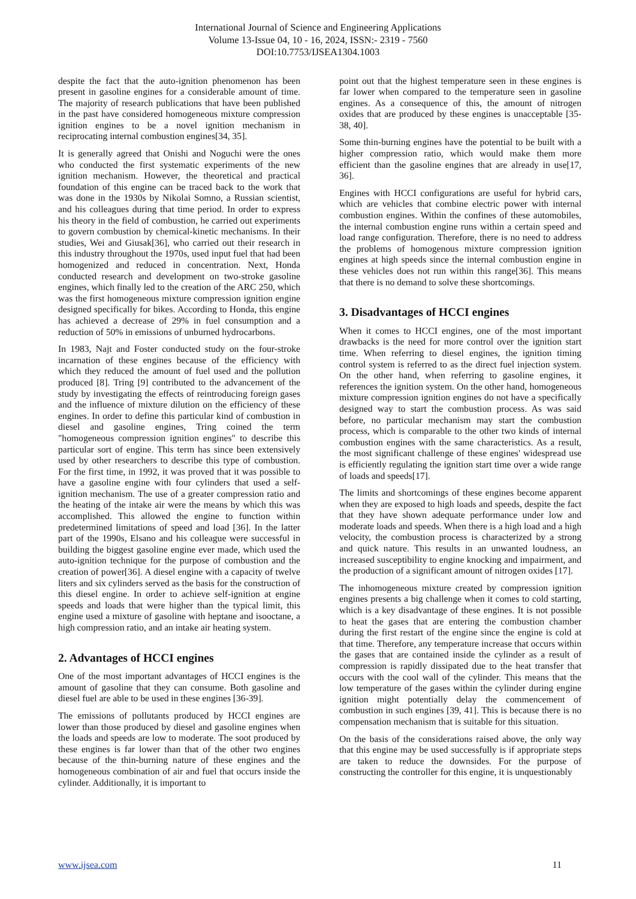International Journal of Science and Engineering Applications
Volume 13-Issue 04, 10 - 16, 2024, ISSN:- 2319 - 7560
DOI:10.7753/IJSEA1304.1003
despite the fact that the auto-ignition phenomenon has been present in gasoline engines for a considerable amount of time. The majority of research publications that have been published in the past have considered homogeneous mixture compression ignition engines to be a novel ignition mechanism in reciprocating internal combustion engines[34, 35].
It is generally agreed that Onishi and Noguchi were the ones who conducted the first systematic experiments of the new ignition mechanism. However, the theoretical and practical foundation of this engine can be traced back to the work that was done in the 1930s by Nikolai Somno, a Russian scientist, and his colleagues during that time period. In order to express his theory in the field of combustion, he carried out experiments to govern combustion by chemical-kinetic mechanisms. In their studies, Wei and Giusak[36], who carried out their research in this industry throughout the 1970s, used input fuel that had been homogenized and reduced in concentration. Next, Honda conducted research and development on two-stroke gasoline engines, which finally led to the creation of the ARC 250, which was the first homogeneous mixture compression ignition engine designed specifically for bikes. According to Honda, this engine has achieved a decrease of 29% in fuel consumption and a reduction of 50% in emissions of unburned hydrocarbons.
In 1983, Najt and Foster conducted study on the four-stroke incarnation of these engines because of the efficiency with which they reduced the amount of fuel used and the pollution produced [8]. Tring [9] contributed to the advancement of the study by investigating the effects of reintroducing foreign gases and the influence of mixture dilution on the efficiency of these engines. In order to define this particular kind of combustion in diesel and gasoline engines, Tring coined the term "homogeneous compression ignition engines" to describe this particular sort of engine. This term has since been extensively used by other researchers to describe this type of combustion. For the first time, in 1992, it was proved that it was possible to have a gasoline engine with four cylinders that used a self-ignition mechanism. The use of a greater compression ratio and the heating of the intake air were the means by which this was accomplished. This allowed the engine to function within predetermined limitations of speed and load [36]. In the latter part of the 1990s, Elsano and his colleague were successful in building the biggest gasoline engine ever made, which used the auto-ignition technique for the purpose of combustion and the creation of power[36]. A diesel engine with a capacity of twelve liters and six cylinders served as the basis for the construction of this diesel engine. In order to achieve self-ignition at engine speeds and loads that were higher than the typical limit, this engine used a mixture of gasoline with heptane and isooctane, a high compression ratio, and an intake air heating system.
2. Advantages of HCCI engines
One of the most important advantages of HCCI engines is the amount of gasoline that they can consume. Both gasoline and diesel fuel are able to be used in these engines [36-39].
The emissions of pollutants produced by HCCI engines are lower than those produced by diesel and gasoline engines when the loads and speeds are low to moderate. The soot produced by these engines is far lower than that of the other two engines because of the thin-burning nature of these engines and the homogeneous combination of air and fuel that occurs inside the cylinder. Additionally, it is important to
point out that the highest temperature seen in these engines is far lower when compared to the temperature seen in gasoline engines. As a consequence of this, the amount of nitrogen oxides that are produced by these engines is unacceptable [35-38, 40].
Some thin-burning engines have the potential to be built with a higher compression ratio, which would make them more efficient than the gasoline engines that are already in use[17, 36].
Engines with HCCI configurations are useful for hybrid cars, which are vehicles that combine electric power with internal combustion engines. Within the confines of these automobiles, the internal combustion engine runs within a certain speed and load range configuration. Therefore, there is no need to address the problems of homogenous mixture compression ignition engines at high speeds since the internal combustion engine in these vehicles does not run within this range[36]. This means that there is no demand to solve these shortcomings.
3. Disadvantages of HCCI engines
When it comes to HCCI engines, one of the most important drawbacks is the need for more control over the ignition start time. When referring to diesel engines, the ignition timing control system is referred to as the direct fuel injection system. On the other hand, when referring to gasoline engines, it references the ignition system. On the other hand, homogeneous mixture compression ignition engines do not have a specifically designed way to start the combustion process. As was said before, no particular mechanism may start the combustion process, which is comparable to the other two kinds of internal combustion engines with the same characteristics. As a result, the most significant challenge of these engines' widespread use is efficiently regulating the ignition start time over a wide range of loads and speeds[17].
The limits and shortcomings of these engines become apparent when they are exposed to high loads and speeds, despite the fact that they have shown adequate performance under low and moderate loads and speeds. When there is a high load and a high velocity, the combustion process is characterized by a strong and quick nature. This results in an unwanted loudness, an increased susceptibility to engine knocking and impairment, and the production of a significant amount of nitrogen oxides [17].
The inhomogeneous mixture created by compression ignition engines presents a big challenge when it comes to cold starting, which is a key disadvantage of these engines. It is not possible to heat the gases that are entering the combustion chamber during the first restart of the engine since the engine is cold at that time. Therefore, any temperature increase that occurs within the gases that are contained inside the cylinder as a result of compression is rapidly dissipated due to the heat transfer that occurs with the cool wall of the cylinder. This means that the low temperature of the gases within the cylinder during engine ignition might potentially delay the commencement of combustion in such engines [39, 41]. This is because there is no compensation mechanism that is suitable for this situation.
On the basis of the considerations raised above, the only way that this engine may be used successfully is if appropriate steps are taken to reduce the downsides. For the purpose of constructing the controller for this engine, it is unquestionably
www.ijsea.com 11